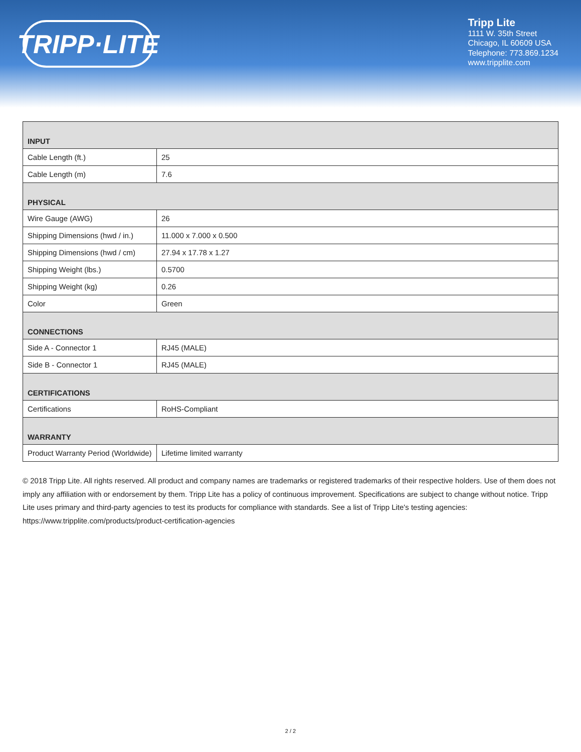TRIPP·LITE
Tripp Lite
1111 W. 35th Street
Chicago, IL 60609 USA
Telephone: 773.869.1234
www.tripplite.com
| INPUT | |
| --- | --- |
| Cable Length (ft.) | 25 |
| Cable Length (m) | 7.6 |
| PHYSICAL | |
| Wire Gauge (AWG) | 26 |
| Shipping Dimensions (hwd / in.) | 11.000 x 7.000 x 0.500 |
| Shipping Dimensions (hwd / cm) | 27.94 x 17.78 x 1.27 |
| Shipping Weight (lbs.) | 0.5700 |
| Shipping Weight (kg) | 0.26 |
| Color | Green |
| CONNECTIONS | |
| Side A - Connector 1 | RJ45 (MALE) |
| Side B - Connector 1 | RJ45 (MALE) |
| CERTIFICATIONS | |
| Certifications | RoHS-Compliant |
| WARRANTY | |
| Product Warranty Period (Worldwide) | Lifetime limited warranty |
© 2018 Tripp Lite. All rights reserved. All product and company names are trademarks or registered trademarks of their respective holders. Use of them does not imply any affiliation with or endorsement by them. Tripp Lite has a policy of continuous improvement. Specifications are subject to change without notice. Tripp Lite uses primary and third-party agencies to test its products for compliance with standards. See a list of Tripp Lite's testing agencies: https://www.tripplite.com/products/product-certification-agencies
2 / 2